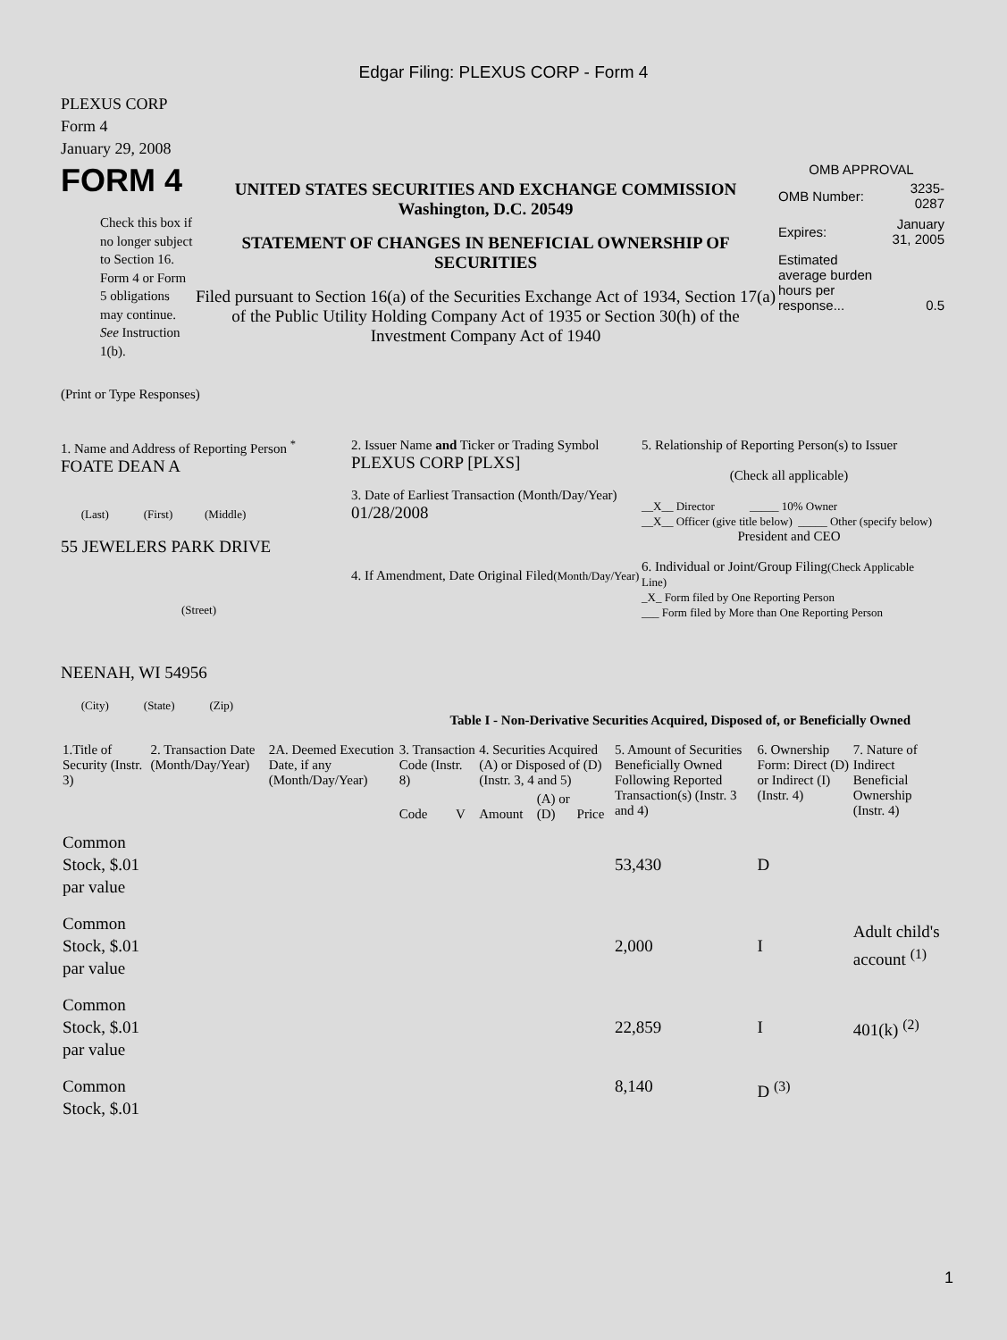Edgar Filing: PLEXUS CORP - Form 4
PLEXUS CORP
Form 4
January 29, 2008
FORM 4
Check this box if no longer subject to Section 16. Form 4 or Form 5 obligations may continue. See Instruction 1(b).
UNITED STATES SECURITIES AND EXCHANGE COMMISSION
Washington, D.C. 20549
STATEMENT OF CHANGES IN BENEFICIAL OWNERSHIP OF SECURITIES
Filed pursuant to Section 16(a) of the Securities Exchange Act of 1934, Section 17(a) of the Public Utility Holding Company Act of 1935 or Section 30(h) of the Investment Company Act of 1940
OMB APPROVAL
| OMB Number: | 3235-0287 |
| Expires: | January 31, 2005 |
| Estimated average burden hours per response... | 0.5 |
(Print or Type Responses)
1. Name and Address of Reporting Person <sup>*</sup>
FOATE DEAN A
(Last) (First) (Middle)
55 JEWELERS PARK DRIVE
(Street)
NEENAH, WI 54956
(City) (State) (Zip)
2. Issuer Name and Ticker or Trading Symbol
PLEXUS CORP [PLXS]
3. Date of Earliest Transaction (Month/Day/Year)
01/28/2008
4. If Amendment, Date Original Filed(Month/Day/Year)
5. Relationship of Reporting Person(s) to Issuer
(Check all applicable)
__X__ Director _____ 10% Owner
__X__ Officer (give title below) _____ Other (specify below)
President and CEO
6. Individual or Joint/Group Filing(Check Applicable Line)
_X_ Form filed by One Reporting Person
___ Form filed by More than One Reporting Person
Table I - Non-Derivative Securities Acquired, Disposed of, or Beneficially Owned
| 1.Title of Security (Instr. 3) | 2. Transaction Date (Month/Day/Year) | 2A. Deemed Execution Date, if any (Month/Day/Year) | 3. Transaction Code (Instr. 8) | | 4. Securities Acquired (A) or Disposed of (D) (Instr. 3, 4 and 5) | | | 5. Amount of Securities Beneficially Owned Following Reported Transaction(s) (Instr. 3 and 4) | 6. Ownership Form: Direct (D) or Indirect (I) (Instr. 4) | 7. Nature of Indirect Beneficial Ownership (Instr. 4) |
| --- | --- | --- | --- | --- | --- | --- | --- | --- | --- | --- |
| | | | Code | V | Amount | (A) or (D) | Price | | | |
| Common Stock, $.01 par value | | | | | | | | 53,430 | D | |
| Common Stock, $.01 par value | | | | | | | | 2,000 | I | Adult child's account <sup>(1)</sup> |
| Common Stock, $.01 par value | | | | | | | | 22,859 | I | 401(k) <sup>(2)</sup> |
| Common Stock, $.01 | | | | | | | | 8,140 | D <sup>(3)</sup> | |
1